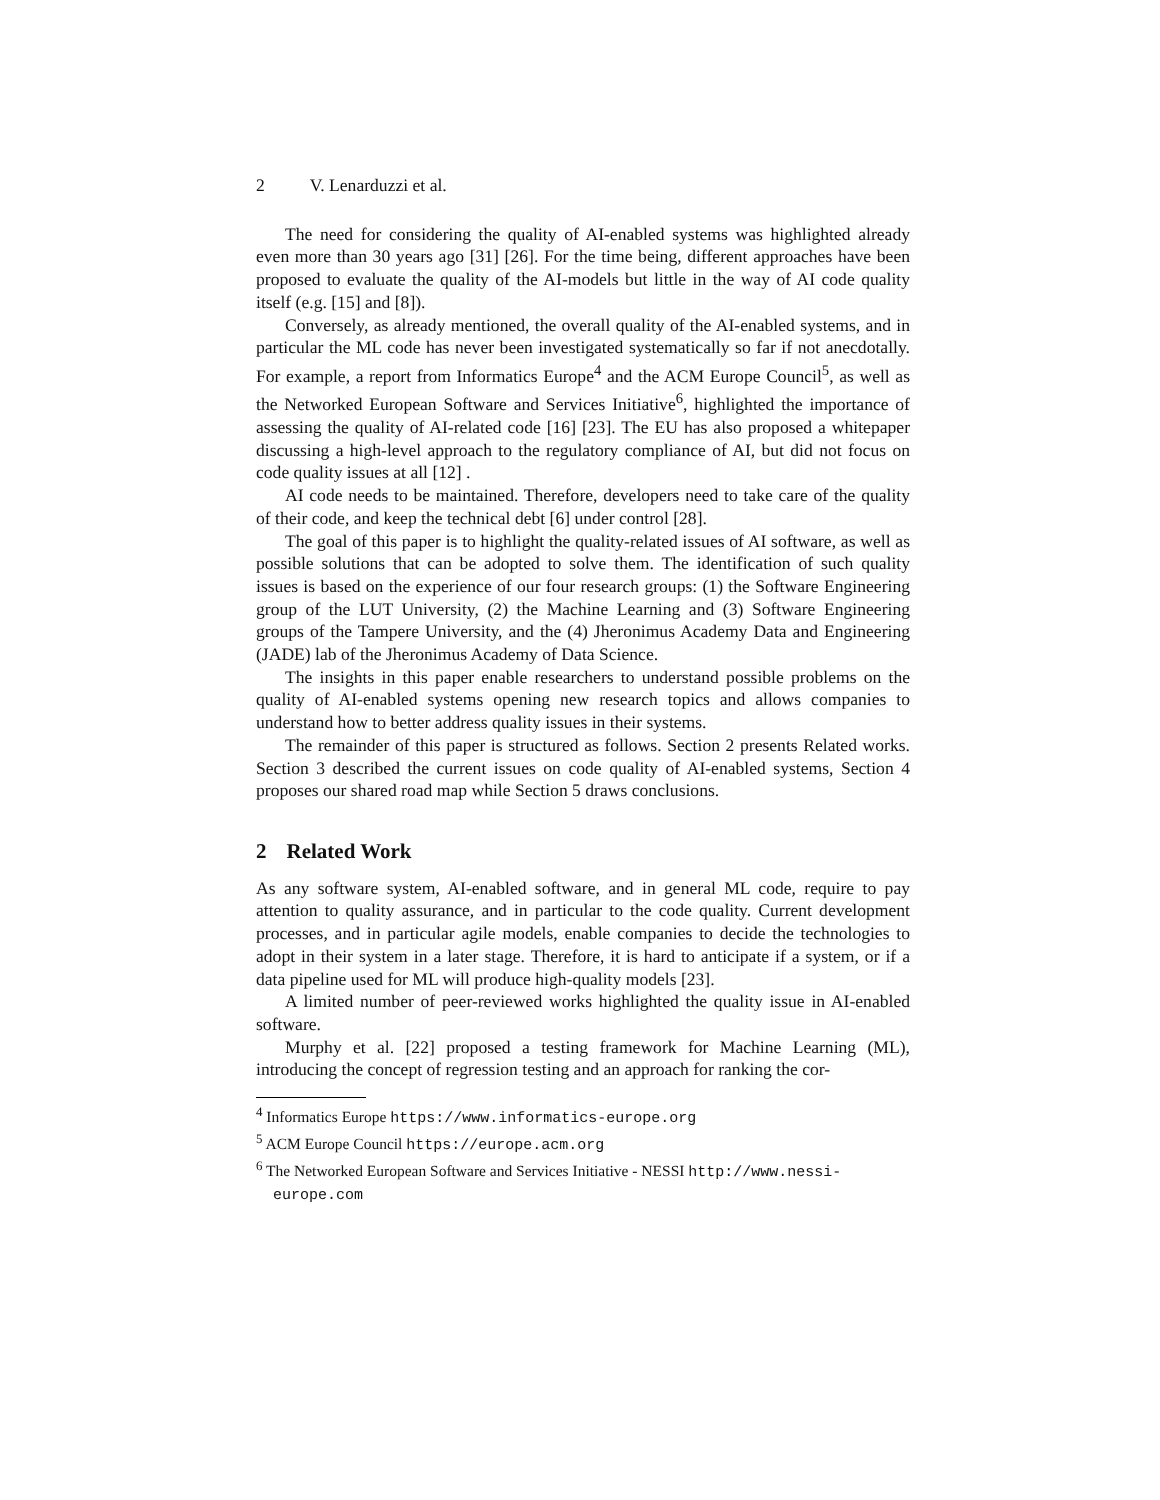2 V. Lenarduzzi et al.
The need for considering the quality of AI-enabled systems was highlighted already even more than 30 years ago [31] [26]. For the time being, different approaches have been proposed to evaluate the quality of the AI-models but little in the way of AI code quality itself (e.g. [15] and [8]).
Conversely, as already mentioned, the overall quality of the AI-enabled systems, and in particular the ML code has never been investigated systematically so far if not anecdotally. For example, a report from Informatics Europe<sup>4</sup> and the ACM Europe Council<sup>5</sup>, as well as the Networked European Software and Services Initiative<sup>6</sup>, highlighted the importance of assessing the quality of AI-related code [16] [23]. The EU has also proposed a whitepaper discussing a high-level approach to the regulatory compliance of AI, but did not focus on code quality issues at all [12] .
AI code needs to be maintained. Therefore, developers need to take care of the quality of their code, and keep the technical debt [6] under control [28].
The goal of this paper is to highlight the quality-related issues of AI software, as well as possible solutions that can be adopted to solve them. The identification of such quality issues is based on the experience of our four research groups: (1) the Software Engineering group of the LUT University, (2) the Machine Learning and (3) Software Engineering groups of the Tampere University, and the (4) Jheronimus Academy Data and Engineering (JADE) lab of the Jheronimus Academy of Data Science.
The insights in this paper enable researchers to understand possible problems on the quality of AI-enabled systems opening new research topics and allows companies to understand how to better address quality issues in their systems.
The remainder of this paper is structured as follows. Section 2 presents Related works. Section 3 described the current issues on code quality of AI-enabled systems, Section 4 proposes our shared road map while Section 5 draws conclusions.
2 Related Work
As any software system, AI-enabled software, and in general ML code, require to pay attention to quality assurance, and in particular to the code quality. Current development processes, and in particular agile models, enable companies to decide the technologies to adopt in their system in a later stage. Therefore, it is hard to anticipate if a system, or if a data pipeline used for ML will produce high-quality models [23].
A limited number of peer-reviewed works highlighted the quality issue in AI-enabled software.
Murphy et al. [22] proposed a testing framework for Machine Learning (ML), introducing the concept of regression testing and an approach for ranking the cor-
<sup>4</sup> Informatics Europe https://www.informatics-europe.org
<sup>5</sup> ACM Europe Council https://europe.acm.org
<sup>6</sup> The Networked European Software and Services Initiative - NESSI http://www.nessi-europe.com